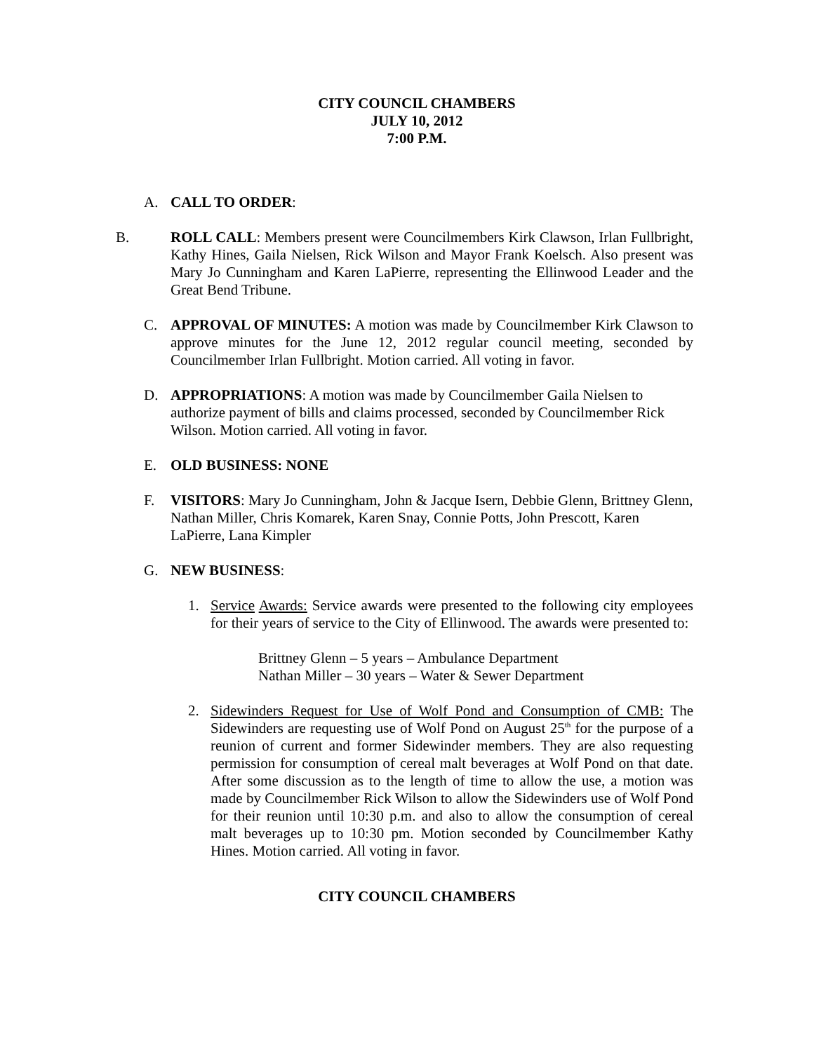CITY COUNCIL CHAMBERS
JULY 10, 2012
7:00 P.M.
A. CALL TO ORDER:
B. ROLL CALL: Members present were Councilmembers Kirk Clawson, Irlan Fullbright, Kathy Hines, Gaila Nielsen, Rick Wilson and Mayor Frank Koelsch. Also present was Mary Jo Cunningham and Karen LaPierre, representing the Ellinwood Leader and the Great Bend Tribune.
C. APPROVAL OF MINUTES: A motion was made by Councilmember Kirk Clawson to approve minutes for the June 12, 2012 regular council meeting, seconded by Councilmember Irlan Fullbright. Motion carried. All voting in favor.
D. APPROPRIATIONS: A motion was made by Councilmember Gaila Nielsen to authorize payment of bills and claims processed, seconded by Councilmember Rick Wilson. Motion carried. All voting in favor.
E. OLD BUSINESS: NONE
F. VISITORS: Mary Jo Cunningham, John & Jacque Isern, Debbie Glenn, Brittney Glenn, Nathan Miller, Chris Komarek, Karen Snay, Connie Potts, John Prescott, Karen LaPierre, Lana Kimpler
G. NEW BUSINESS:
1. Service Awards: Service awards were presented to the following city employees for their years of service to the City of Ellinwood. The awards were presented to:
Brittney Glenn – 5 years – Ambulance Department
Nathan Miller – 30 years – Water & Sewer Department
2. Sidewinders Request for Use of Wolf Pond and Consumption of CMB: The Sidewinders are requesting use of Wolf Pond on August 25<sup>th</sup> for the purpose of a reunion of current and former Sidewinder members. They are also requesting permission for consumption of cereal malt beverages at Wolf Pond on that date. After some discussion as to the length of time to allow the use, a motion was made by Councilmember Rick Wilson to allow the Sidewinders use of Wolf Pond for their reunion until 10:30 p.m. and also to allow the consumption of cereal malt beverages up to 10:30 pm. Motion seconded by Councilmember Kathy Hines. Motion carried. All voting in favor.
CITY COUNCIL CHAMBERS